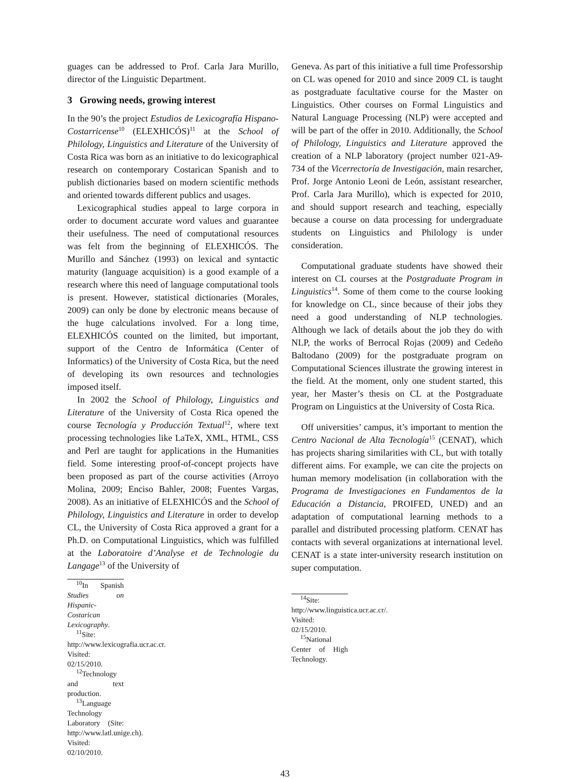guages can be addressed to Prof. Carla Jara Murillo, director of the Linguistic Department.
3 Growing needs, growing interest
In the 90’s the project Estudios de Lexicografía Hispano-Costarricense<sup>10</sup> (ELEXHICÓS)<sup>11</sup> at the School of Philology, Linguistics and Literature of the University of Costa Rica was born as an initiative to do lexicographical research on contemporary Costarican Spanish and to publish dictionaries based on modern scientific methods and oriented towards different publics and usages.
Lexicographical studies appeal to large corpora in order to document accurate word values and guarantee their usefulness. The need of computational resources was felt from the beginning of ELEXHICÓS. The Murillo and Sánchez (1993) on lexical and syntactic maturity (language acquisition) is a good example of a research where this need of language computational tools is present. However, statistical dictionaries (Morales, 2009) can only be done by electronic means because of the huge calculations involved. For a long time, ELEXHICÓS counted on the limited, but important, support of the Centro de Informática (Center of Informatics) of the University of Costa Rica, but the need of developing its own resources and technologies imposed itself.
In 2002 the School of Philology, Linguistics and Literature of the University of Costa Rica opened the course Tecnología y Producción Textual<sup>12</sup>, where text processing technologies like LaTeX, XML, HTML, CSS and Perl are taught for applications in the Humanities field. Some interesting proof-of-concept projects have been proposed as part of the course activities (Arroyo Molina, 2009; Enciso Bahler, 2008; Fuentes Vargas, 2008). As an initiative of ELEXHICÓS and the School of Philology, Linguistics and Literature in order to develop CL, the University of Costa Rica approved a grant for a Ph.D. on Computational Linguistics, which was fulfilled at the Laboratoire d’Analyse et de Technologie du Langage<sup>13</sup> of the University of
<sup>10</sup> In Spanish Studies on Hispanic-Costarican Lexicography.
<sup>11</sup> Site: http://www.lexicografia.ucr.ac.cr. Visited: 02/15/2010.
<sup>12</sup> Technology and text production.
<sup>13</sup> Language Technology Laboratory (Site: http://www.latl.unige.ch). Visited: 02/10/2010.
Geneva. As part of this initiative a full time Professorship on CL was opened for 2010 and since 2009 CL is taught as postgraduate facultative course for the Master on Linguistics. Other courses on Formal Linguistics and Natural Language Processing (NLP) were accepted and will be part of the offer in 2010. Additionally, the School of Philology, Linguistics and Literature approved the creation of a NLP laboratory (project number 021-A9-734 of the Vicerrectoría de Investigación, main resarcher, Prof. Jorge Antonio Leoni de León, assistant researcher, Prof. Carla Jara Murillo), which is expected for 2010, and should support research and teaching, especially because a course on data processing for undergraduate students on Linguistics and Philology is under consideration.
Computational graduate students have showed their interest on CL courses at the Postgraduate Program in Linguistics<sup>14</sup>. Some of them come to the course looking for knowledge on CL, since because of their jobs they need a good understanding of NLP technologies. Although we lack of details about the job they do with NLP, the works of Berrocal Rojas (2009) and Cedeño Baltodano (2009) for the postgraduate program on Computational Sciences illustrate the growing interest in the field. At the moment, only one student started, this year, her Master’s thesis on CL at the Postgraduate Program on Linguistics at the University of Costa Rica.
Off universities’ campus, it’s important to mention the Centro Nacional de Alta Tecnología<sup>15</sup> (CENAT), which has projects sharing similarities with CL, but with totally different aims. For example, we can cite the projects on human memory modelisation (in collaboration with the Programa de Investigaciones en Fundamentos de la Educación a Distancia, PROIFED, UNED) and an adaptation of computational learning methods to a parallel and distributed processing platform. CENAT has contacts with several organizations at international level. CENAT is a state inter-university research institution on super computation.
<sup>14</sup> Site: http://www.linguistica.ucr.ac.cr/. Visited: 02/15/2010.
<sup>15</sup> National Center of High Technology.
43